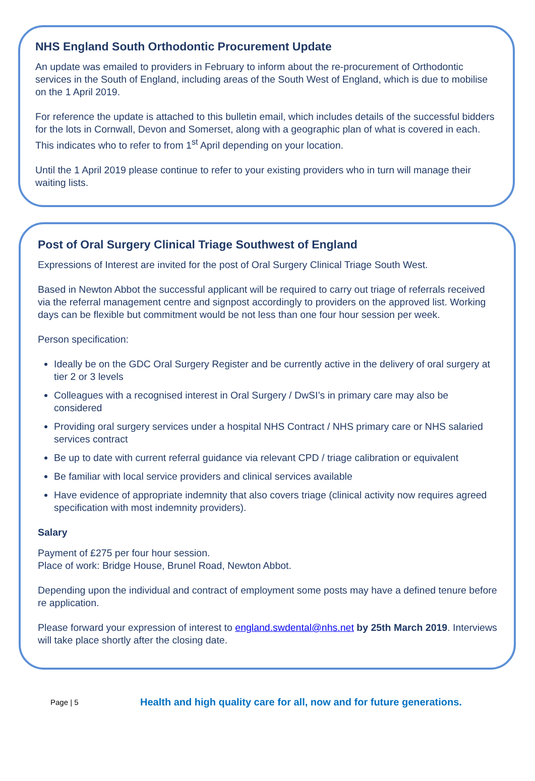NHS England South Orthodontic Procurement Update
An update was emailed to providers in February to inform about the re-procurement of Orthodontic services in the South of England, including areas of the South West of England, which is due to mobilise on the 1 April 2019.
For reference the update is attached to this bulletin email, which includes details of the successful bidders for the lots in Cornwall, Devon and Somerset, along with a geographic plan of what is covered in each. This indicates who to refer to from 1<sup>st</sup> April depending on your location.
Until the 1 April 2019 please continue to refer to your existing providers who in turn will manage their waiting lists.
Post of Oral Surgery Clinical Triage Southwest of England
Expressions of Interest are invited for the post of Oral Surgery Clinical Triage South West.
Based in Newton Abbot the successful applicant will be required to carry out triage of referrals received via the referral management centre and signpost accordingly to providers on the approved list. Working days can be flexible but commitment would be not less than one four hour session per week.
Person specification:
Ideally be on the GDC Oral Surgery Register and be currently active in the delivery of oral surgery at tier 2 or 3 levels
Colleagues with a recognised interest in Oral Surgery / DwSI’s in primary care may also be considered
Providing oral surgery services under a hospital NHS Contract / NHS primary care or NHS salaried services contract
Be up to date with current referral guidance via relevant CPD / triage calibration or equivalent
Be familiar with local service providers and clinical services available
Have evidence of appropriate indemnity that also covers triage (clinical activity now requires agreed specification with most indemnity providers).
Salary
Payment of £275 per four hour session.
Place of work: Bridge House, Brunel Road, Newton Abbot.
Depending upon the individual and contract of employment some posts may have a defined tenure before re application.
Please forward your expression of interest to england.swdental@nhs.net by 25th March 2019. Interviews will take place shortly after the closing date.
Page | 5 Health and high quality care for all, now and for future generations.